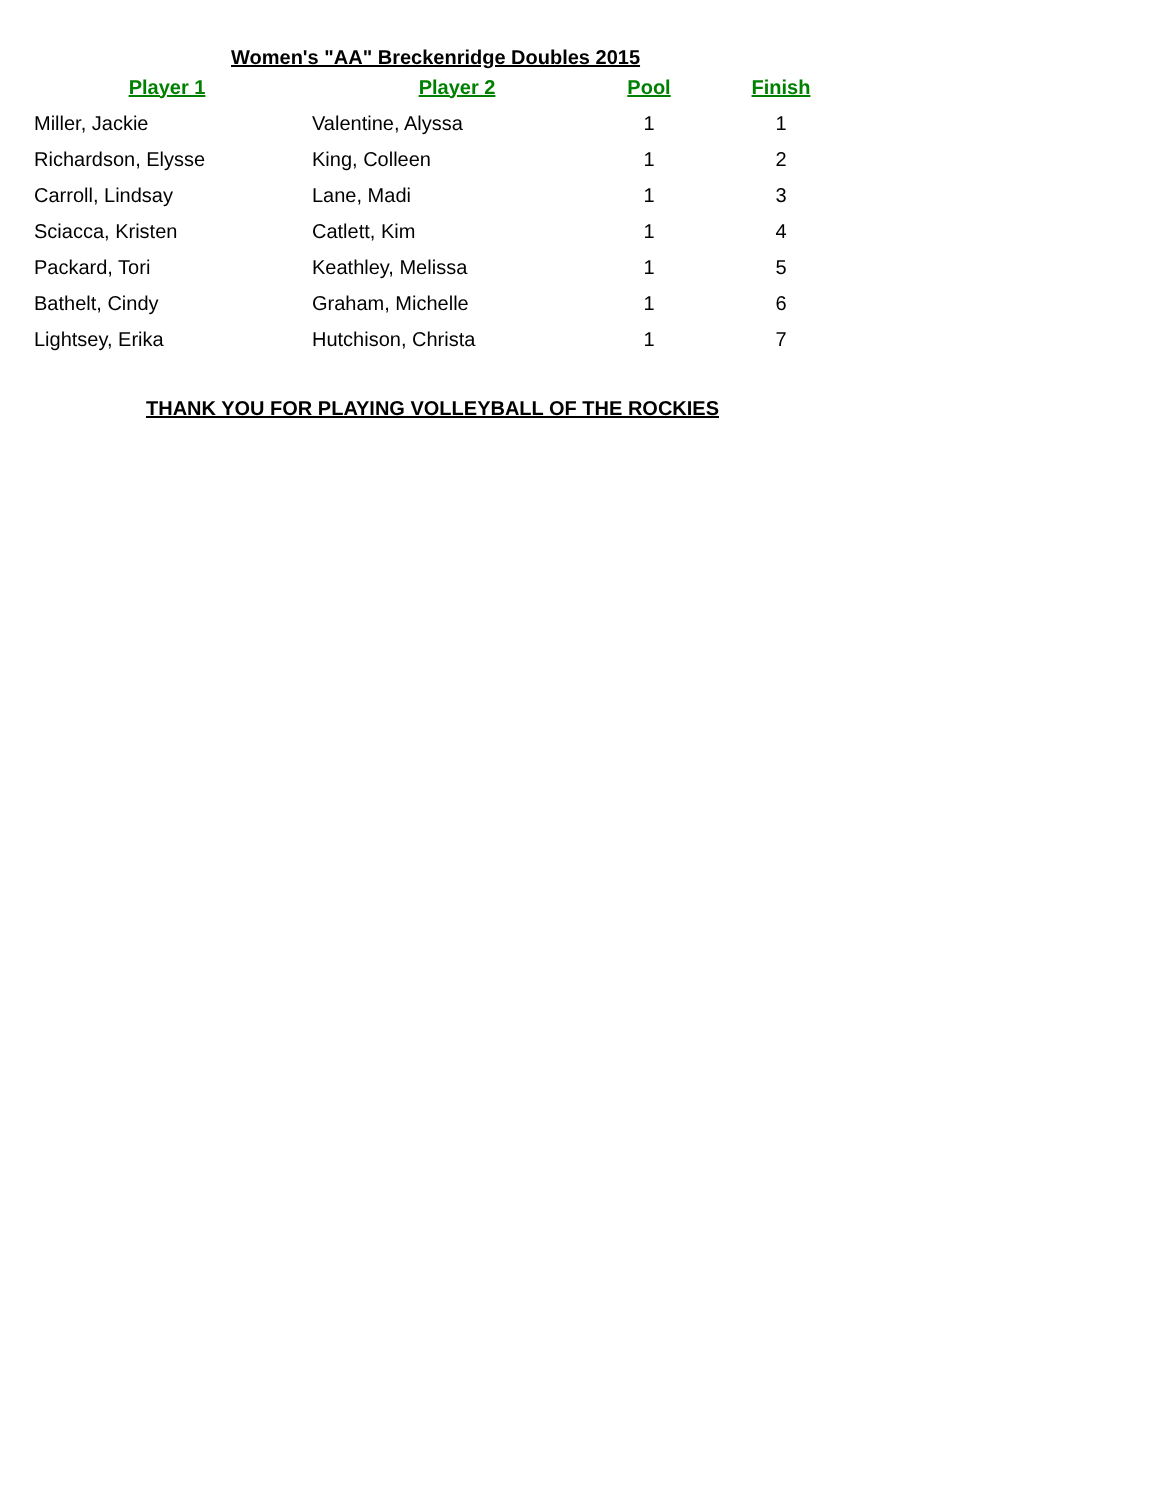Women's "AA" Breckenridge Doubles 2015
| Player 1 | Player 2 | Pool | Finish |
| --- | --- | --- | --- |
| Miller, Jackie | Valentine, Alyssa | 1 | 1 |
| Richardson, Elysse | King, Colleen | 1 | 2 |
| Carroll, Lindsay | Lane, Madi | 1 | 3 |
| Sciacca, Kristen | Catlett, Kim | 1 | 4 |
| Packard, Tori | Keathley, Melissa | 1 | 5 |
| Bathelt, Cindy | Graham, Michelle | 1 | 6 |
| Lightsey, Erika | Hutchison, Christa | 1 | 7 |
THANK YOU FOR PLAYING VOLLEYBALL OF THE ROCKIES